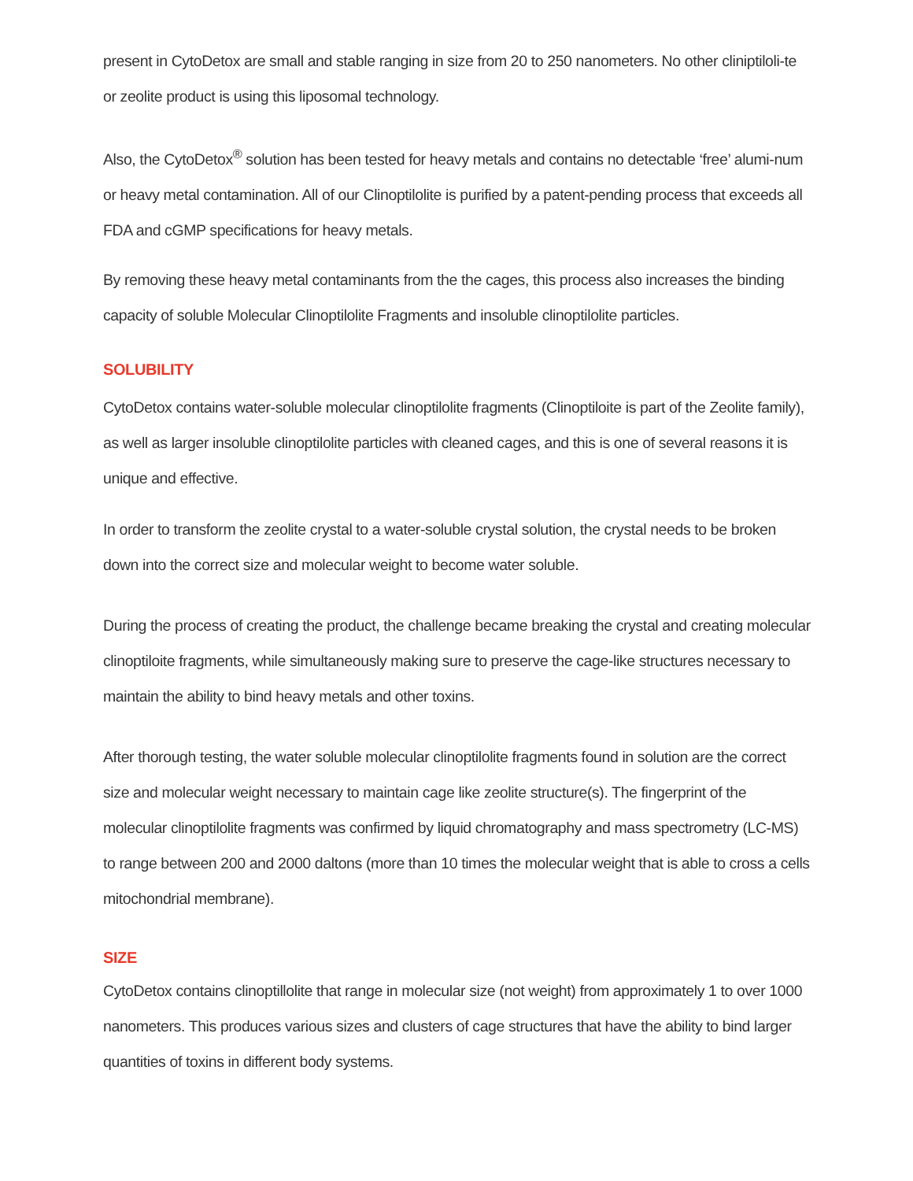present in CytoDetox are small and stable ranging in size from 20 to 250 nanometers. No other cliniptiloli-te or zeolite product is using this liposomal technology.
Also, the CytoDetox<sup>®</sup> solution has been tested for heavy metals and contains no detectable ‘free’ alumi-num or heavy metal contamination. All of our Clinoptilolite is purified by a patent-pending process that exceeds all FDA and cGMP specifications for heavy metals.
By removing these heavy metal contaminants from the the cages, this process also increases the binding capacity of soluble Molecular Clinoptilolite Fragments and insoluble clinoptilolite particles.
SOLUBILITY
CytoDetox contains water-soluble molecular clinoptilolite fragments (Clinoptiloite is part of the Zeolite family), as well as larger insoluble clinoptilolite particles with cleaned cages, and this is one of several reasons it is unique and effective.
In order to transform the zeolite crystal to a water-soluble crystal solution, the crystal needs to be broken down into the correct size and molecular weight to become water soluble.
During the process of creating the product, the challenge became breaking the crystal and creating molecular clinoptiloite fragments, while simultaneously making sure to preserve the cage-like structures necessary to maintain the ability to bind heavy metals and other toxins.
After thorough testing, the water soluble molecular clinoptilolite fragments found in solution are the correct size and molecular weight necessary to maintain cage like zeolite structure(s). The fingerprint of the molecular clinoptilolite fragments was confirmed by liquid chromatography and mass spectrometry (LC-MS) to range between 200 and 2000 daltons (more than 10 times the molecular weight that is able to cross a cells mitochondrial membrane).
SIZE
CytoDetox contains clinoptillolite that range in molecular size (not weight) from approximately 1 to over 1000 nanometers. This produces various sizes and clusters of cage structures that have the ability to bind larger quantities of toxins in different body systems.